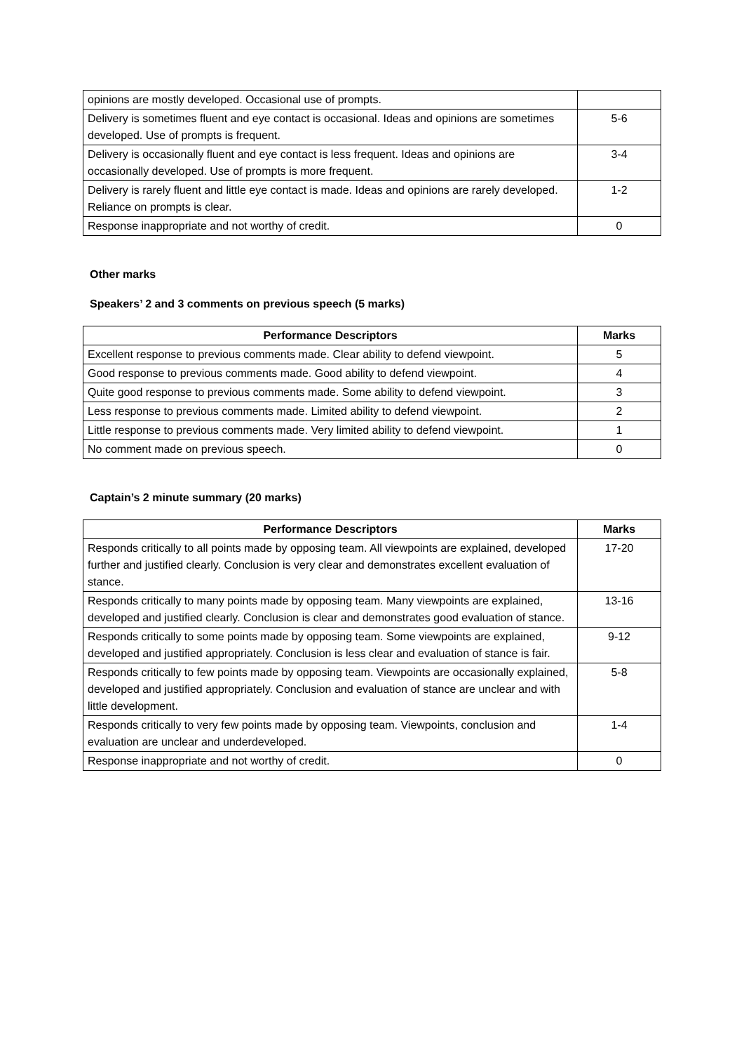| opinions are mostly developed. Occasional use of prompts. | |
| Delivery is sometimes fluent and eye contact is occasional. Ideas and opinions are sometimes developed. Use of prompts is frequent. | 5-6 |
| Delivery is occasionally fluent and eye contact is less frequent. Ideas and opinions are occasionally developed. Use of prompts is more frequent. | 3-4 |
| Delivery is rarely fluent and little eye contact is made. Ideas and opinions are rarely developed. Reliance on prompts is clear. | 1-2 |
| Response inappropriate and not worthy of credit. | 0 |
Other marks
Speakers’ 2 and 3 comments on previous speech (5 marks)
| Performance Descriptors | Marks |
| --- | --- |
| Excellent response to previous comments made. Clear ability to defend viewpoint. | 5 |
| Good response to previous comments made. Good ability to defend viewpoint. | 4 |
| Quite good response to previous comments made. Some ability to defend viewpoint. | 3 |
| Less response to previous comments made. Limited ability to defend viewpoint. | 2 |
| Little response to previous comments made. Very limited ability to defend viewpoint. | 1 |
| No comment made on previous speech. | 0 |
Captain’s 2 minute summary (20 marks)
| Performance Descriptors | Marks |
| --- | --- |
| Responds critically to all points made by opposing team. All viewpoints are explained, developed further and justified clearly. Conclusion is very clear and demonstrates excellent evaluation of stance. | 17-20 |
| Responds critically to many points made by opposing team. Many viewpoints are explained, developed and justified clearly. Conclusion is clear and demonstrates good evaluation of stance. | 13-16 |
| Responds critically to some points made by opposing team. Some viewpoints are explained, developed and justified appropriately. Conclusion is less clear and evaluation of stance is fair. | 9-12 |
| Responds critically to few points made by opposing team. Viewpoints are occasionally explained, developed and justified appropriately. Conclusion and evaluation of stance are unclear and with little development. | 5-8 |
| Responds critically to very few points made by opposing team. Viewpoints, conclusion and evaluation are unclear and underdeveloped. | 1-4 |
| Response inappropriate and not worthy of credit. | 0 |